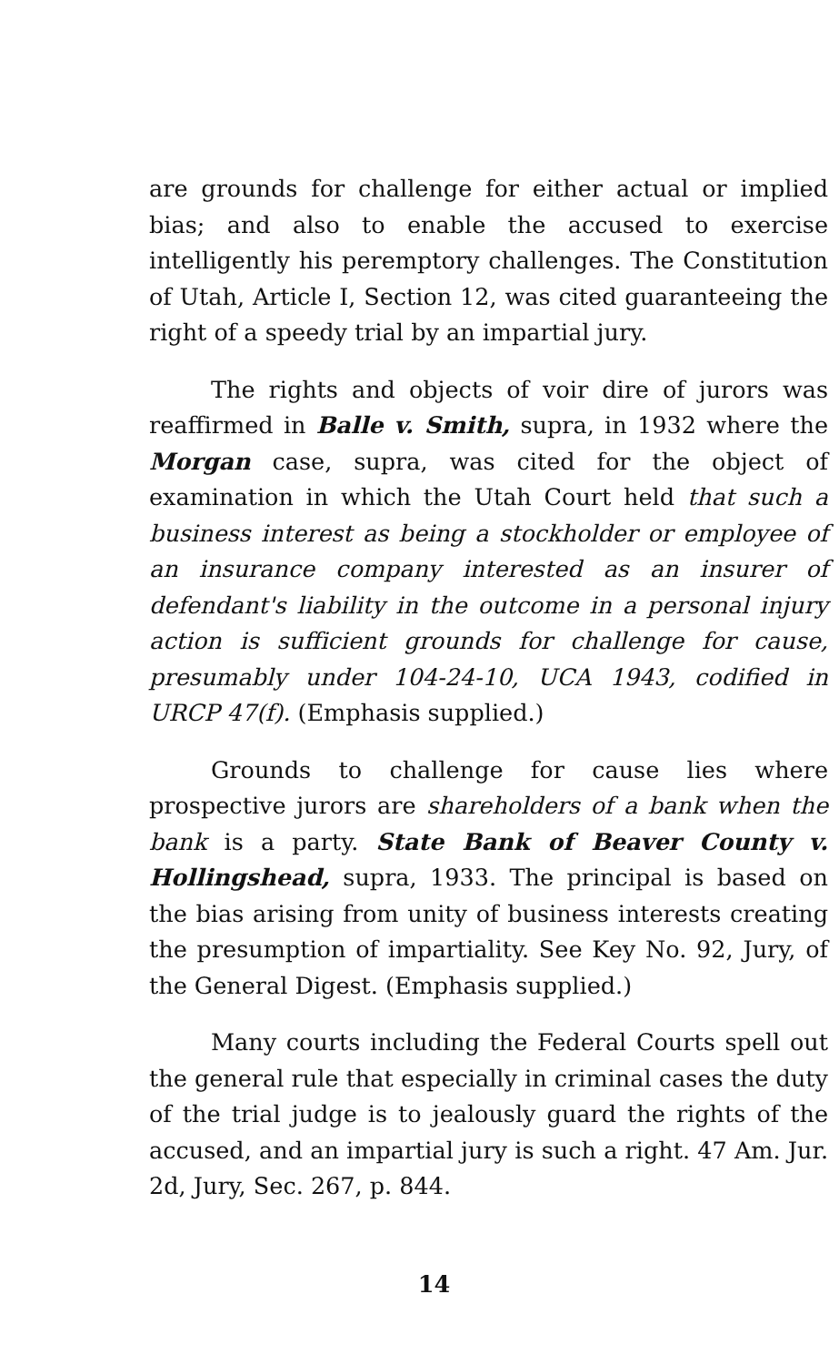are grounds for challenge for either actual or implied bias; and also to enable the accused to exercise intelligently his peremptory challenges. The Constitution of Utah, Article I, Section 12, was cited guaranteeing the right of a speedy trial by an impartial jury.
The rights and objects of voir dire of jurors was reaffirmed in Balle v. Smith, supra, in 1932 where the Morgan case, supra, was cited for the object of examination in which the Utah Court held that such a business interest as being a stockholder or employee of an insurance company interested as an insurer of defendant's liability in the outcome in a personal injury action is sufficient grounds for challenge for cause, presumably under 104-24-10, UCA 1943, codified in URCP 47(f). (Emphasis supplied.)
Grounds to challenge for cause lies where prospective jurors are shareholders of a bank when the bank is a party. State Bank of Beaver County v. Hollingshead, supra, 1933. The principal is based on the bias arising from unity of business interests creating the presumption of impartiality. See Key No. 92, Jury, of the General Digest. (Emphasis supplied.)
Many courts including the Federal Courts spell out the general rule that especially in criminal cases the duty of the trial judge is to jealously guard the rights of the accused, and an impartial jury is such a right. 47 Am. Jur. 2d, Jury, Sec. 267, p. 844.
14